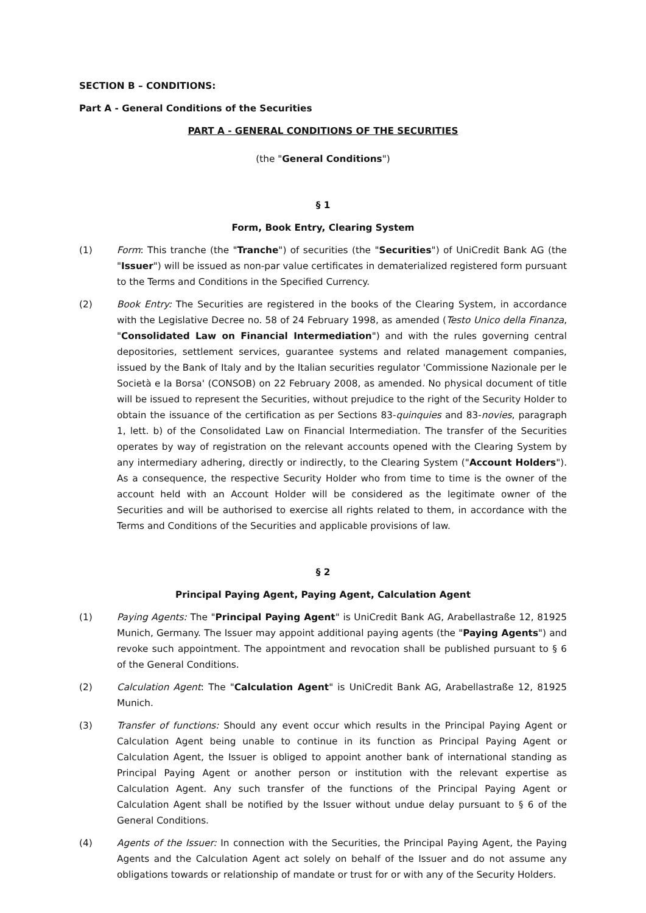SECTION B – CONDITIONS:
Part A - General Conditions of the Securities
PART A - GENERAL CONDITIONS OF THE SECURITIES
(the "General Conditions")
§ 1
Form, Book Entry, Clearing System
(1) Form: This tranche (the "Tranche") of securities (the "Securities") of UniCredit Bank AG (the "Issuer") will be issued as non-par value certificates in dematerialized registered form pursuant to the Terms and Conditions in the Specified Currency.
(2) Book Entry: The Securities are registered in the books of the Clearing System, in accordance with the Legislative Decree no. 58 of 24 February 1998, as amended (Testo Unico della Finanza, "Consolidated Law on Financial Intermediation") and with the rules governing central depositories, settlement services, guarantee systems and related management companies, issued by the Bank of Italy and by the Italian securities regulator 'Commissione Nazionale per le Società e la Borsa' (CONSOB) on 22 February 2008, as amended. No physical document of title will be issued to represent the Securities, without prejudice to the right of the Security Holder to obtain the issuance of the certification as per Sections 83-quinquies and 83-novies, paragraph 1, lett. b) of the Consolidated Law on Financial Intermediation. The transfer of the Securities operates by way of registration on the relevant accounts opened with the Clearing System by any intermediary adhering, directly or indirectly, to the Clearing System ("Account Holders"). As a consequence, the respective Security Holder who from time to time is the owner of the account held with an Account Holder will be considered as the legitimate owner of the Securities and will be authorised to exercise all rights related to them, in accordance with the Terms and Conditions of the Securities and applicable provisions of law.
§ 2
Principal Paying Agent, Paying Agent, Calculation Agent
(1) Paying Agents: The "Principal Paying Agent" is UniCredit Bank AG, Arabellastraße 12, 81925 Munich, Germany. The Issuer may appoint additional paying agents (the "Paying Agents") and revoke such appointment. The appointment and revocation shall be published pursuant to § 6 of the General Conditions.
(2) Calculation Agent: The "Calculation Agent" is UniCredit Bank AG, Arabellastraße 12, 81925 Munich.
(3) Transfer of functions: Should any event occur which results in the Principal Paying Agent or Calculation Agent being unable to continue in its function as Principal Paying Agent or Calculation Agent, the Issuer is obliged to appoint another bank of international standing as Principal Paying Agent or another person or institution with the relevant expertise as Calculation Agent. Any such transfer of the functions of the Principal Paying Agent or Calculation Agent shall be notified by the Issuer without undue delay pursuant to § 6 of the General Conditions.
(4) Agents of the Issuer: In connection with the Securities, the Principal Paying Agent, the Paying Agents and the Calculation Agent act solely on behalf of the Issuer and do not assume any obligations towards or relationship of mandate or trust for or with any of the Security Holders.